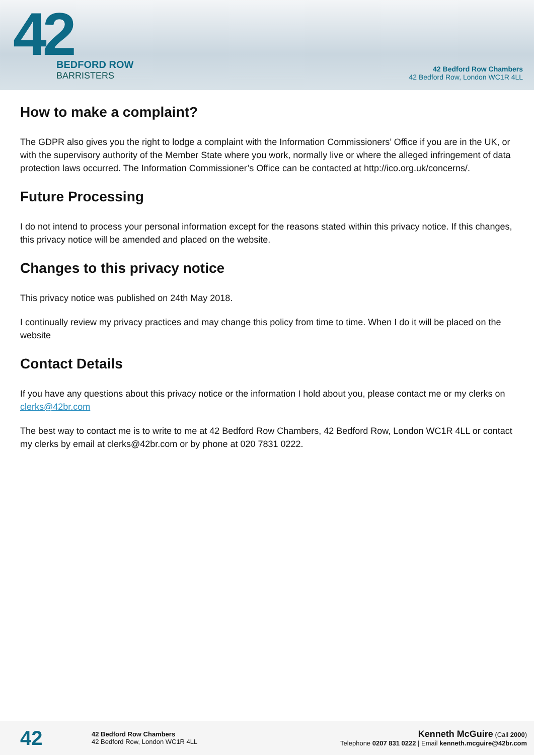42
BEDFORD ROW
BARRISTERS
42 Bedford Row Chambers
42 Bedford Row, London WC1R 4LL
How to make a complaint?
The GDPR also gives you the right to lodge a complaint with the Information Commissioners’ Office if you are in the UK, or with the supervisory authority of the Member State where you work, normally live or where the alleged infringement of data protection laws occurred. The Information Commissioner’s Office can be contacted at http://ico.org.uk/concerns/.
Future Processing
I do not intend to process your personal information except for the reasons stated within this privacy notice. If this changes, this privacy notice will be amended and placed on the website.
Changes to this privacy notice
This privacy notice was published on 24th May 2018.
I continually review my privacy practices and may change this policy from time to time. When I do it will be placed on the website
Contact Details
If you have any questions about this privacy notice or the information I hold about you, please contact me or my clerks on clerks@42br.com
The best way to contact me is to write to me at 42 Bedford Row Chambers, 42 Bedford Row, London WC1R 4LL or contact my clerks by email at clerks@42br.com or by phone at 020 7831 0222.
42
42 Bedford Row Chambers
42 Bedford Row, London WC1R 4LL
Kenneth McGuire (Call 2000)
Telephone 0207 831 0222 | Email kenneth.mcguire@42br.com